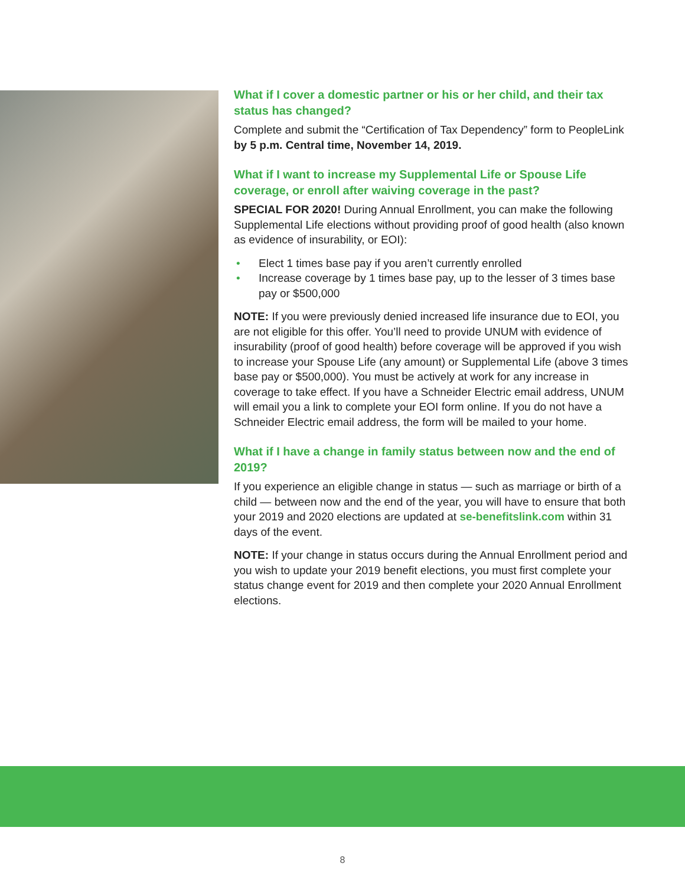What if I cover a domestic partner or his or her child, and their tax status has changed?
Complete and submit the “Certification of Tax Dependency” form to PeopleLink by 5 p.m. Central time, November 14, 2019.
What if I want to increase my Supplemental Life or Spouse Life coverage, or enroll after waiving coverage in the past?
SPECIAL FOR 2020! During Annual Enrollment, you can make the following Supplemental Life elections without providing proof of good health (also known as evidence of insurability, or EOI):
• Elect 1 times base pay if you aren’t currently enrolled
• Increase coverage by 1 times base pay, up to the lesser of 3 times base pay or $500,000
NOTE: If you were previously denied increased life insurance due to EOI, you are not eligible for this offer. You’ll need to provide UNUM with evidence of insurability (proof of good health) before coverage will be approved if you wish to increase your Spouse Life (any amount) or Supplemental Life (above 3 times base pay or $500,000). You must be actively at work for any increase in coverage to take effect. If you have a Schneider Electric email address, UNUM will email you a link to complete your EOI form online. If you do not have a Schneider Electric email address, the form will be mailed to your home.
What if I have a change in family status between now and the end of 2019?
If you experience an eligible change in status — such as marriage or birth of a child — between now and the end of the year, you will have to ensure that both your 2019 and 2020 elections are updated at se-benefitslink.com within 31 days of the event.
NOTE: If your change in status occurs during the Annual Enrollment period and you wish to update your 2019 benefit elections, you must first complete your status change event for 2019 and then complete your 2020 Annual Enrollment elections.
8